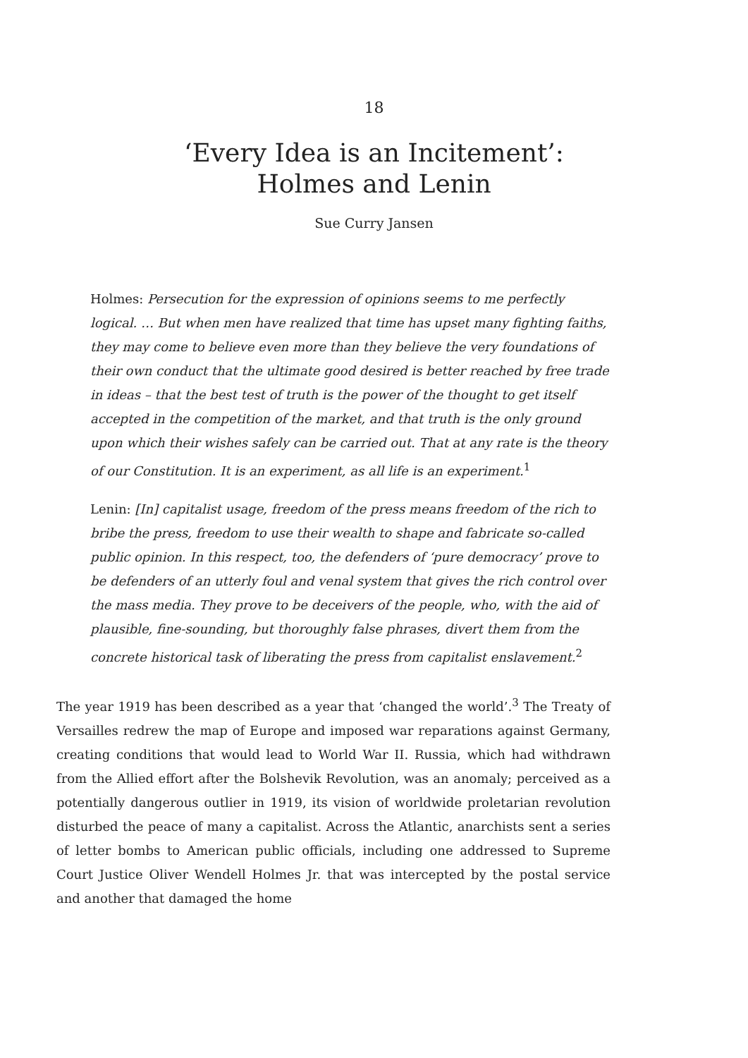18
‘Every Idea is an Incitement’:
Holmes and Lenin
Sue Curry Jansen
Holmes: Persecution for the expression of opinions seems to me perfectly logical. … But when men have realized that time has upset many fighting faiths, they may come to believe even more than they believe the very foundations of their own conduct that the ultimate good desired is better reached by free trade in ideas – that the best test of truth is the power of the thought to get itself accepted in the competition of the market, and that truth is the only ground upon which their wishes safely can be carried out. That at any rate is the theory of our Constitution. It is an experiment, as all life is an experiment.<sup>1</sup>
Lenin: [In] capitalist usage, freedom of the press means freedom of the rich to bribe the press, freedom to use their wealth to shape and fabricate so-called public opinion. In this respect, too, the defenders of ‘pure democracy’ prove to be defenders of an utterly foul and venal system that gives the rich control over the mass media. They prove to be deceivers of the people, who, with the aid of plausible, fine-sounding, but thoroughly false phrases, divert them from the concrete historical task of liberating the press from capitalist enslavement.<sup>2</sup>
The year 1919 has been described as a year that ‘changed the world’.<sup>3</sup> The Treaty of Versailles redrew the map of Europe and imposed war reparations against Germany, creating conditions that would lead to World War II. Russia, which had withdrawn from the Allied effort after the Bolshevik Revolution, was an anomaly; perceived as a potentially dangerous outlier in 1919, its vision of worldwide proletarian revolution disturbed the peace of many a capitalist. Across the Atlantic, anarchists sent a series of letter bombs to American public officials, including one addressed to Supreme Court Justice Oliver Wendell Holmes Jr. that was intercepted by the postal service and another that damaged the home